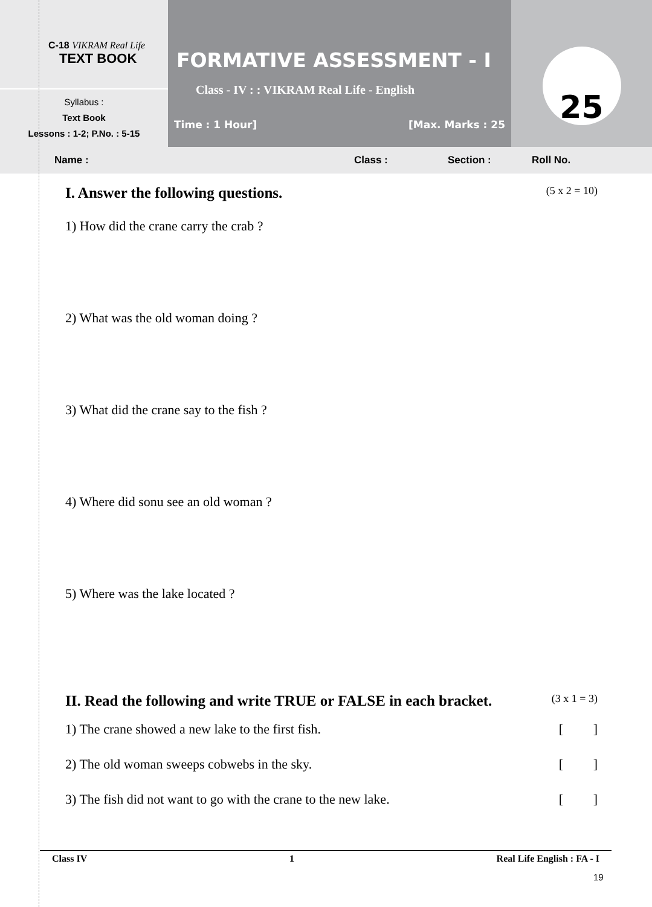C-18 VIKRAM Real Life
TEXT BOOK
Syllabus :
Text Book
Lessons : 1-2; P.No. : 5-15
FORMATIVE ASSESSMENT - I
Class - IV : : VIKRAM Real Life - English
Time : 1 Hour] [Max. Marks : 25
25
Name : Class : Section : Roll No.
I. Answer the following questions. (5 x 2 = 10)
1) How did the crane carry the crab ?
2) What was the old woman doing ?
3) What did the crane say to the fish ?
4) Where did sonu see an old woman ?
5) Where was the lake located ?
II. Read the following and write TRUE or FALSE in each bracket. (3 x 1 = 3)
1) The crane showed a new lake to the first fish. [ ]
2) The old woman sweeps cobwebs in the sky. [ ]
3) The fish did not want to go with the crane to the new lake. [ ]
Class IV 1 Real Life English : FA - I
19